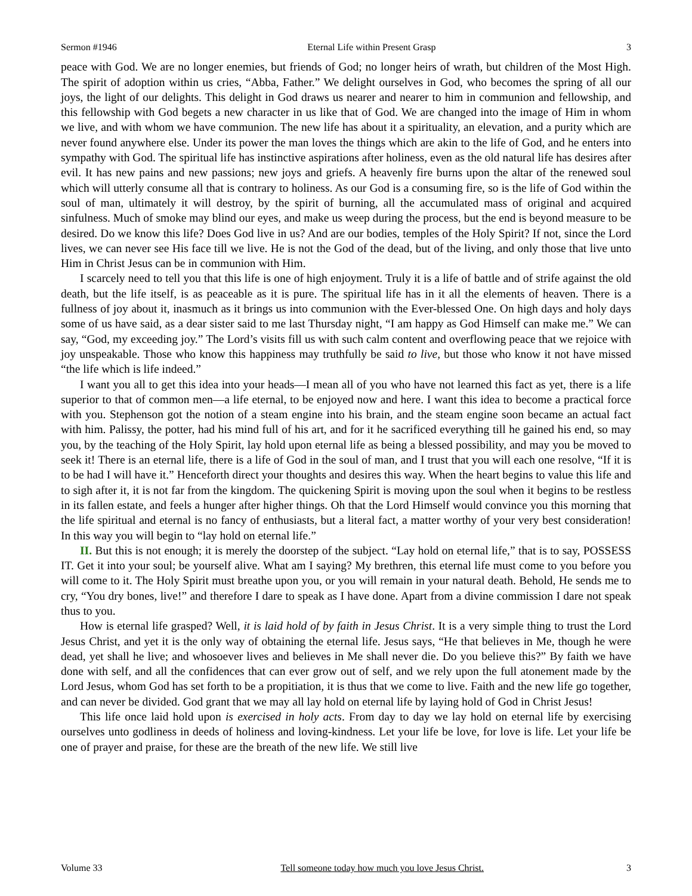Sermon #1946 Eternal Life within Present Grasp 3
peace with God. We are no longer enemies, but friends of God; no longer heirs of wrath, but children of the Most High. The spirit of adoption within us cries, “Abba, Father.” We delight ourselves in God, who becomes the spring of all our joys, the light of our delights. This delight in God draws us nearer and nearer to him in communion and fellowship, and this fellowship with God begets a new character in us like that of God. We are changed into the image of Him in whom we live, and with whom we have communion. The new life has about it a spirituality, an elevation, and a purity which are never found anywhere else. Under its power the man loves the things which are akin to the life of God, and he enters into sympathy with God. The spiritual life has instinctive aspirations after holiness, even as the old natural life has desires after evil. It has new pains and new passions; new joys and griefs. A heavenly fire burns upon the altar of the renewed soul which will utterly consume all that is contrary to holiness. As our God is a consuming fire, so is the life of God within the soul of man, ultimately it will destroy, by the spirit of burning, all the accumulated mass of original and acquired sinfulness. Much of smoke may blind our eyes, and make us weep during the process, but the end is beyond measure to be desired. Do we know this life? Does God live in us? And are our bodies, temples of the Holy Spirit? If not, since the Lord lives, we can never see His face till we live. He is not the God of the dead, but of the living, and only those that live unto Him in Christ Jesus can be in communion with Him.
I scarcely need to tell you that this life is one of high enjoyment. Truly it is a life of battle and of strife against the old death, but the life itself, is as peaceable as it is pure. The spiritual life has in it all the elements of heaven. There is a fullness of joy about it, inasmuch as it brings us into communion with the Ever-blessed One. On high days and holy days some of us have said, as a dear sister said to me last Thursday night, “I am happy as God Himself can make me.” We can say, “God, my exceeding joy.” The Lord’s visits fill us with such calm content and overflowing peace that we rejoice with joy unspeakable. Those who know this happiness may truthfully be said to live, but those who know it not have missed “the life which is life indeed.”
I want you all to get this idea into your heads—I mean all of you who have not learned this fact as yet, there is a life superior to that of common men—a life eternal, to be enjoyed now and here. I want this idea to become a practical force with you. Stephenson got the notion of a steam engine into his brain, and the steam engine soon became an actual fact with him. Palissy, the potter, had his mind full of his art, and for it he sacrificed everything till he gained his end, so may you, by the teaching of the Holy Spirit, lay hold upon eternal life as being a blessed possibility, and may you be moved to seek it! There is an eternal life, there is a life of God in the soul of man, and I trust that you will each one resolve, “If it is to be had I will have it.” Henceforth direct your thoughts and desires this way. When the heart begins to value this life and to sigh after it, it is not far from the kingdom. The quickening Spirit is moving upon the soul when it begins to be restless in its fallen estate, and feels a hunger after higher things. Oh that the Lord Himself would convince you this morning that the life spiritual and eternal is no fancy of enthusiasts, but a literal fact, a matter worthy of your very best consideration! In this way you will begin to “lay hold on eternal life.”
II. But this is not enough; it is merely the doorstep of the subject. “Lay hold on eternal life,” that is to say, POSSESS IT. Get it into your soul; be yourself alive. What am I saying? My brethren, this eternal life must come to you before you will come to it. The Holy Spirit must breathe upon you, or you will remain in your natural death. Behold, He sends me to cry, “You dry bones, live!” and therefore I dare to speak as I have done. Apart from a divine commission I dare not speak thus to you.
How is eternal life grasped? Well, it is laid hold of by faith in Jesus Christ. It is a very simple thing to trust the Lord Jesus Christ, and yet it is the only way of obtaining the eternal life. Jesus says, “He that believes in Me, though he were dead, yet shall he live; and whosoever lives and believes in Me shall never die. Do you believe this?” By faith we have done with self, and all the confidences that can ever grow out of self, and we rely upon the full atonement made by the Lord Jesus, whom God has set forth to be a propitiation, it is thus that we come to live. Faith and the new life go together, and can never be divided. God grant that we may all lay hold on eternal life by laying hold of God in Christ Jesus!
This life once laid hold upon is exercised in holy acts. From day to day we lay hold on eternal life by exercising ourselves unto godliness in deeds of holiness and loving-kindness. Let your life be love, for love is life. Let your life be one of prayer and praise, for these are the breath of the new life. We still live
Volume 33 Tell someone today how much you love Jesus Christ. 3